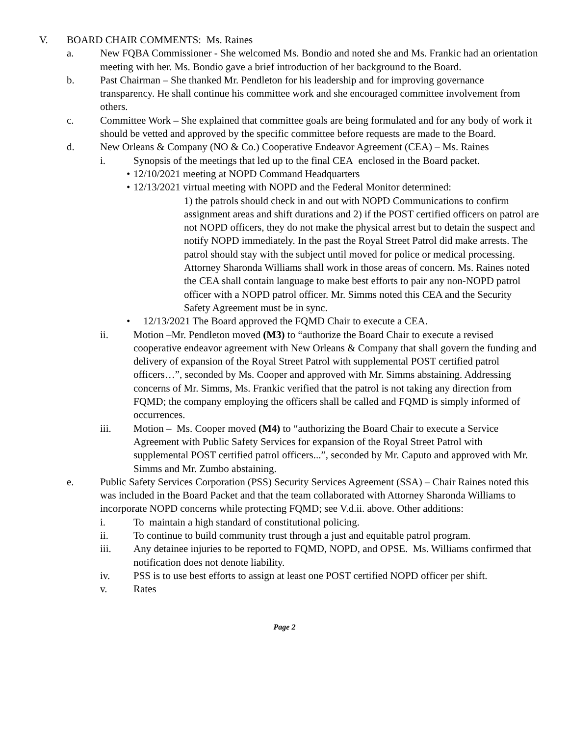V. BOARD CHAIR COMMENTS: Ms. Raines
a. New FQBA Commissioner - She welcomed Ms. Bondio and noted she and Ms. Frankic had an orientation meeting with her. Ms. Bondio gave a brief introduction of her background to the Board.
b. Past Chairman – She thanked Mr. Pendleton for his leadership and for improving governance transparency. He shall continue his committee work and she encouraged committee involvement from others.
c. Committee Work – She explained that committee goals are being formulated and for any body of work it should be vetted and approved by the specific committee before requests are made to the Board.
d. New Orleans & Company (NO & Co.) Cooperative Endeavor Agreement (CEA) – Ms. Raines
i. Synopsis of the meetings that led up to the final CEA enclosed in the Board packet.
• 12/10/2021 meeting at NOPD Command Headquarters
• 12/13/2021 virtual meeting with NOPD and the Federal Monitor determined:
1) the patrols should check in and out with NOPD Communications to confirm assignment areas and shift durations and 2) if the POST certified officers on patrol are not NOPD officers, they do not make the physical arrest but to detain the suspect and notify NOPD immediately. In the past the Royal Street Patrol did make arrests. The patrol should stay with the subject until moved for police or medical processing. Attorney Sharonda Williams shall work in those areas of concern. Ms. Raines noted the CEA shall contain language to make best efforts to pair any non-NOPD patrol officer with a NOPD patrol officer. Mr. Simms noted this CEA and the Security Safety Agreement must be in sync.
• 12/13/2021 The Board approved the FQMD Chair to execute a CEA.
ii. Motion –Mr. Pendleton moved (M3) to “authorize the Board Chair to execute a revised cooperative endeavor agreement with New Orleans & Company that shall govern the funding and delivery of expansion of the Royal Street Patrol with supplemental POST certified patrol officers…”, seconded by Ms. Cooper and approved with Mr. Simms abstaining. Addressing concerns of Mr. Simms, Ms. Frankic verified that the patrol is not taking any direction from FQMD; the company employing the officers shall be called and FQMD is simply informed of occurrences.
iii. Motion – Ms. Cooper moved (M4) to “authorizing the Board Chair to execute a Service Agreement with Public Safety Services for expansion of the Royal Street Patrol with supplemental POST certified patrol officers...”, seconded by Mr. Caputo and approved with Mr. Simms and Mr. Zumbo abstaining.
e. Public Safety Services Corporation (PSS) Security Services Agreement (SSA) – Chair Raines noted this was included in the Board Packet and that the team collaborated with Attorney Sharonda Williams to incorporate NOPD concerns while protecting FQMD; see V.d.ii. above. Other additions:
i. To maintain a high standard of constitutional policing.
ii. To continue to build community trust through a just and equitable patrol program.
iii. Any detainee injuries to be reported to FQMD, NOPD, and OPSE. Ms. Williams confirmed that notification does not denote liability.
iv. PSS is to use best efforts to assign at least one POST certified NOPD officer per shift.
v. Rates
Page 2